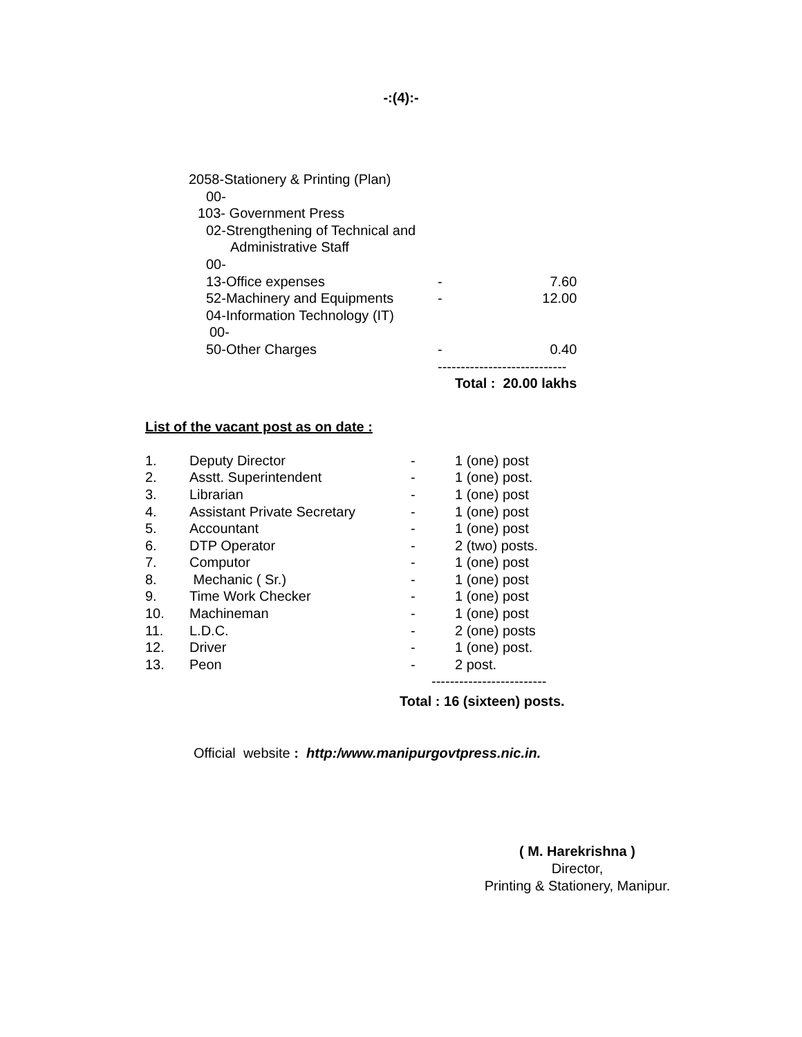-:(4):-
| 2058-Stationery & Printing (Plan) | | |
| 00- | | |
| 103- Government Press | | |
| 02-Strengthening of Technical and | | |
| Administrative Staff | | |
| 00- | | |
| 13-Office expenses | - | 7.60 |
| 52-Machinery and Equipments | - | 12.00 |
| 04-Information Technology (IT) | | |
| 00- | | |
| 50-Other Charges | - | 0.40 |
| | ---------------------------- | |
| | Total : 20.00 lakhs | |
List of the vacant post as on date :
| 1. | Deputy Director | - | 1 (one) post |
| 2. | Asstt. Superintendent | - | 1 (one) post. |
| 3. | Librarian | - | 1 (one) post |
| 4. | Assistant Private Secretary | - | 1 (one) post |
| 5. | Accountant | - | 1 (one) post |
| 6. | DTP Operator | - | 2 (two) posts. |
| 7. | Computor | - | 1 (one) post |
| 8. | Mechanic ( Sr.) | - | 1 (one) post |
| 9. | Time Work Checker | - | 1 (one) post |
| 10. | Machineman | - | 1 (one) post |
| 11. | L.D.C. | - | 2 (one) posts |
| 12. | Driver | - | 1 (one) post. |
| 13. | Peon | - | 2 post. |
| | | ------------------------- | |
Total : 16 (sixteen) posts.
Official website : http:/www.manipurgovtpress.nic.in.
( M. Harekrishna )
Director,
Printing & Stationery, Manipur.